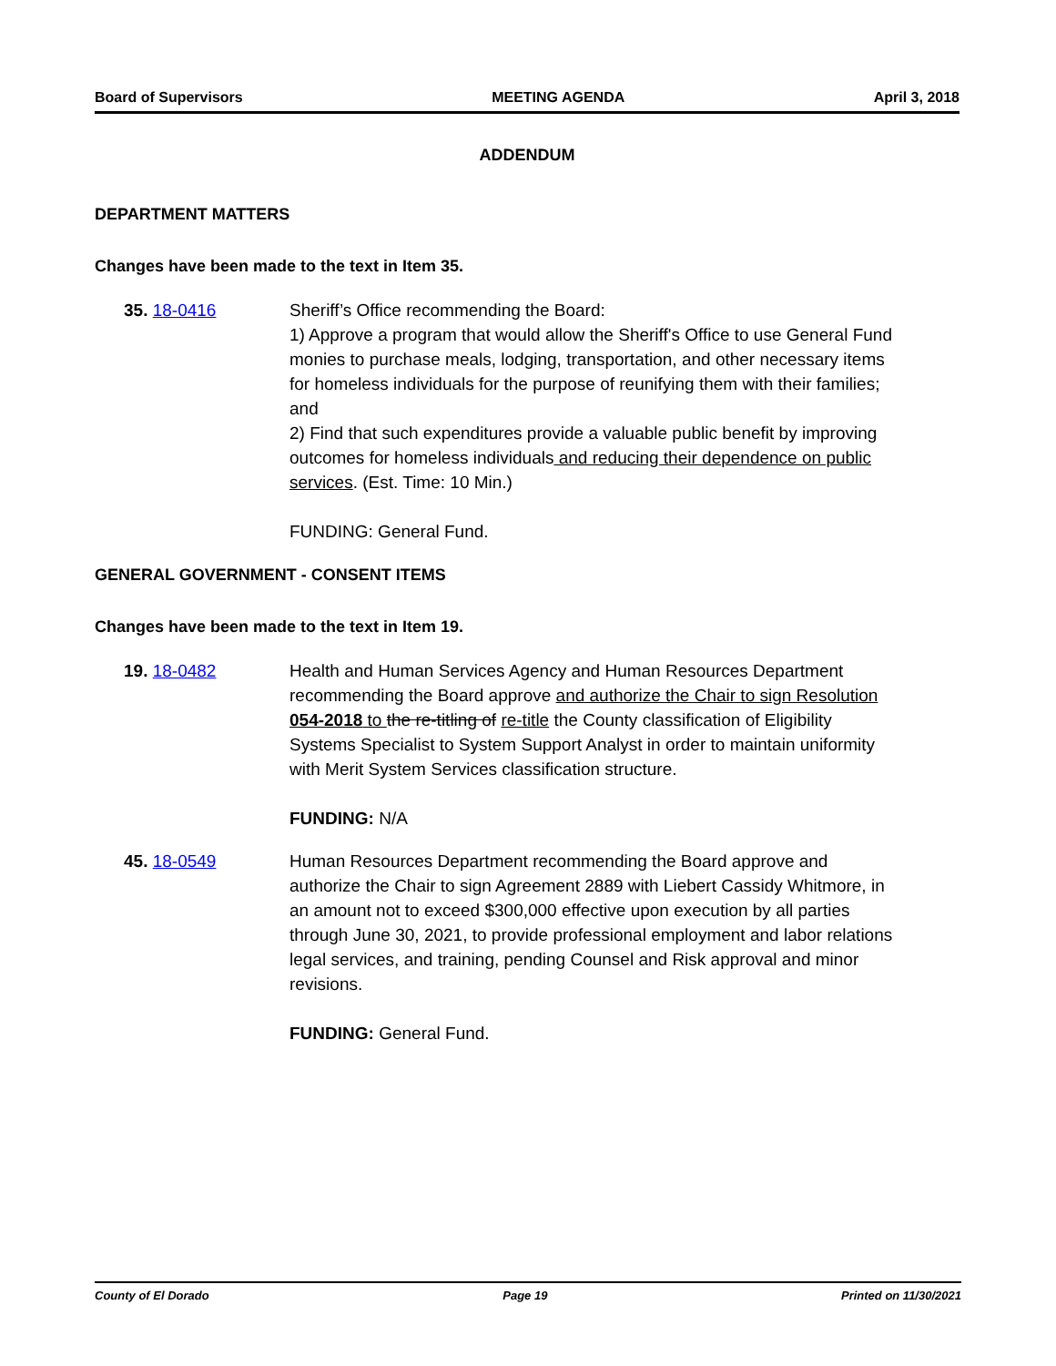Board of Supervisors MEETING AGENDA April 3, 2018
ADDENDUM
DEPARTMENT MATTERS
Changes have been made to the text in Item 35.
35. 18-0416 Sheriff’s Office recommending the Board:
1) Approve a program that would allow the Sheriff's Office to use General Fund monies to purchase meals, lodging, transportation, and other necessary items for homeless individuals for the purpose of reunifying them with their families; and
2) Find that such expenditures provide a valuable public benefit by improving outcomes for homeless individuals and reducing their dependence on public services. (Est. Time: 10 Min.)
FUNDING: General Fund.
GENERAL GOVERNMENT - CONSENT ITEMS
Changes have been made to the text in Item 19.
19. 18-0482 Health and Human Services Agency and Human Resources Department recommending the Board approve and authorize the Chair to sign Resolution 054-2018 to the re-titling of re-title the County classification of Eligibility Systems Specialist to System Support Analyst in order to maintain uniformity with Merit System Services classification structure.
FUNDING: N/A
45. 18-0549 Human Resources Department recommending the Board approve and authorize the Chair to sign Agreement 2889 with Liebert Cassidy Whitmore, in an amount not to exceed $300,000 effective upon execution by all parties through June 30, 2021, to provide professional employment and labor relations legal services, and training, pending Counsel and Risk approval and minor revisions.
FUNDING: General Fund.
County of El Dorado Page 19 Printed on 11/30/2021